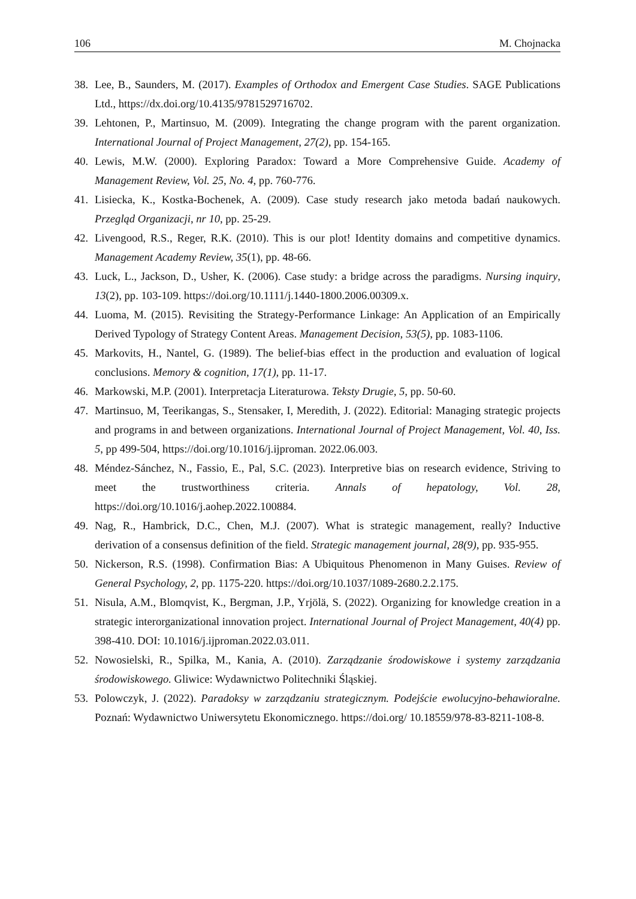106 M. Chojnacka
38. Lee, B., Saunders, M. (2017). Examples of Orthodox and Emergent Case Studies. SAGE Publications Ltd., https://dx.doi.org/10.4135/9781529716702.
39. Lehtonen, P., Martinsuo, M. (2009). Integrating the change program with the parent organization. International Journal of Project Management, 27(2), pp. 154-165.
40. Lewis, M.W. (2000). Exploring Paradox: Toward a More Comprehensive Guide. Academy of Management Review, Vol. 25, No. 4, pp. 760-776.
41. Lisiecka, K., Kostka-Bochenek, A. (2009). Case study research jako metoda badań naukowych. Przegląd Organizacji, nr 10, pp. 25-29.
42. Livengood, R.S., Reger, R.K. (2010). This is our plot! Identity domains and competitive dynamics. Management Academy Review, 35(1), pp. 48-66.
43. Luck, L., Jackson, D., Usher, K. (2006). Case study: a bridge across the paradigms. Nursing inquiry, 13(2), pp. 103-109. https://doi.org/10.1111/j.1440-1800.2006.00309.x.
44. Luoma, M. (2015). Revisiting the Strategy-Performance Linkage: An Application of an Empirically Derived Typology of Strategy Content Areas. Management Decision, 53(5), pp. 1083-1106.
45. Markovits, H., Nantel, G. (1989). The belief-bias effect in the production and evaluation of logical conclusions. Memory & cognition, 17(1), pp. 11-17.
46. Markowski, M.P. (2001). Interpretacja Literaturowa. Teksty Drugie, 5, pp. 50-60.
47. Martinsuo, M, Teerikangas, S., Stensaker, I, Meredith, J. (2022). Editorial: Managing strategic projects and programs in and between organizations. International Journal of Project Management, Vol. 40, Iss. 5, pp 499-504, https://doi.org/10.1016/j.ijproman. 2022.06.003.
48. Méndez-Sánchez, N., Fassio, E., Pal, S.C. (2023). Interpretive bias on research evidence, Striving to meet the trustworthiness criteria. Annals of hepatology, Vol. 28, https://doi.org/10.1016/j.aohep.2022.100884.
49. Nag, R., Hambrick, D.C., Chen, M.J. (2007). What is strategic management, really? Inductive derivation of a consensus definition of the field. Strategic management journal, 28(9), pp. 935-955.
50. Nickerson, R.S. (1998). Confirmation Bias: A Ubiquitous Phenomenon in Many Guises. Review of General Psychology, 2, pp. 1175-220. https://doi.org/10.1037/1089-2680.2.2.175.
51. Nisula, A.M., Blomqvist, K., Bergman, J.P., Yrjölä, S. (2022). Organizing for knowledge creation in a strategic interorganizational innovation project. International Journal of Project Management, 40(4) pp. 398-410. DOI: 10.1016/j.ijproman.2022.03.011.
52. Nowosielski, R., Spilka, M., Kania, A. (2010). Zarządzanie środowiskowe i systemy zarządzania środowiskowego. Gliwice: Wydawnictwo Politechniki Śląskiej.
53. Polowczyk, J. (2022). Paradoksy w zarządzaniu strategicznym. Podejście ewolucyjno-behawioralne. Poznań: Wydawnictwo Uniwersytetu Ekonomicznego. https://doi.org/ 10.18559/978-83-8211-108-8.